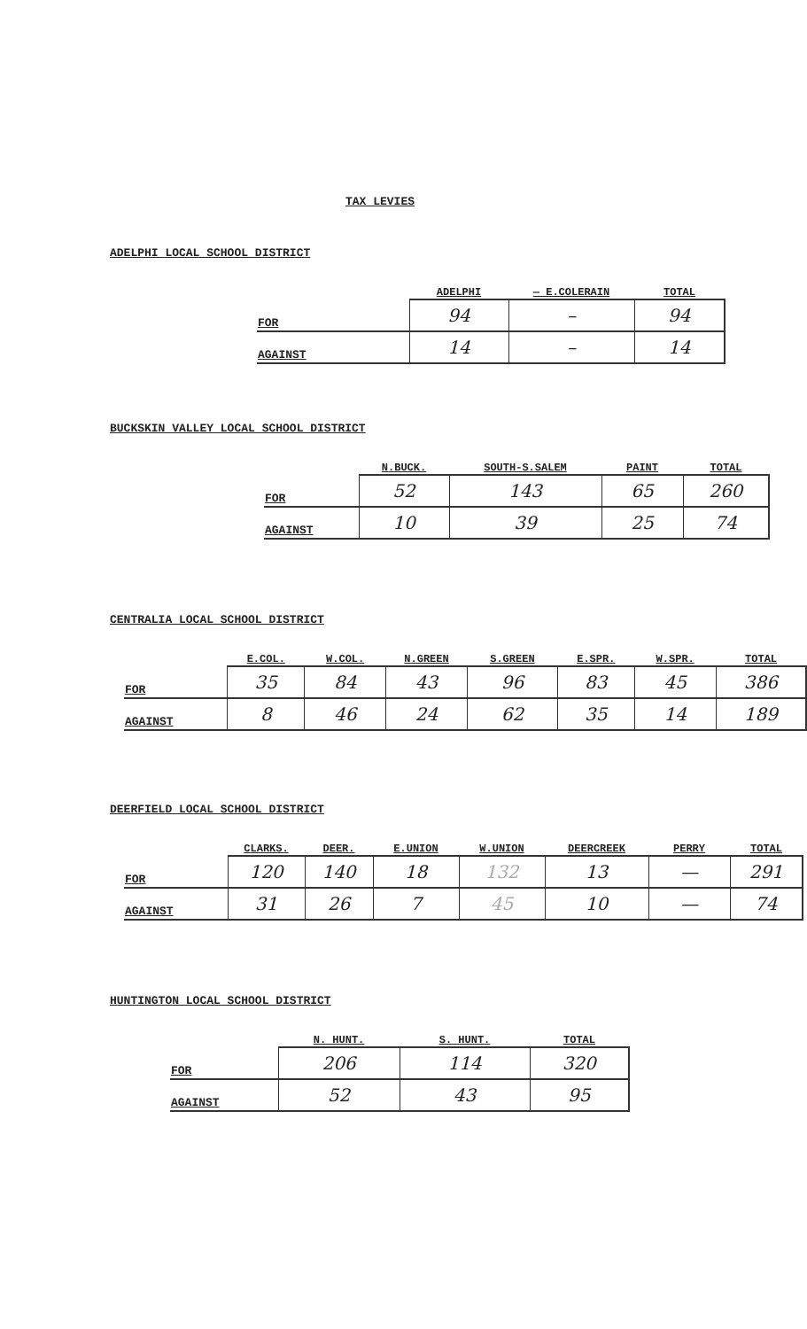TAX LEVIES
ADELPHI LOCAL SCHOOL DISTRICT
| | ADELPHI | — E.COLERAIN | TOTAL |
| --- | --- | --- | --- |
| FOR | 94 | – | 94 |
| AGAINST | 14 | – | 14 |
BUCKSKIN VALLEY LOCAL SCHOOL DISTRICT
| | N.BUCK. | SOUTH-S.SALEM | PAINT | TOTAL |
| --- | --- | --- | --- | --- |
| FOR | 52 | 143 | 65 | 260 |
| AGAINST | 10 | 39 | 25 | 74 |
CENTRALIA LOCAL SCHOOL DISTRICT
| | E.COL. | W.COL. | N.GREEN | S.GREEN | E.SPR. | W.SPR. | TOTAL |
| --- | --- | --- | --- | --- | --- | --- | --- |
| FOR | 35 | 84 | 43 | 96 | 83 | 45 | 386 |
| AGAINST | 8 | 46 | 24 | 62 | 35 | 14 | 189 |
DEERFIELD LOCAL SCHOOL DISTRICT
| | CLARKS. | DEER. | E.UNION | W.UNION | DEERCREEK | PERRY | TOTAL |
| --- | --- | --- | --- | --- | --- | --- | --- |
| FOR | 120 | 140 | 18 | 132 | 13 | — | 291 |
| AGAINST | 31 | 26 | 7 | 45 | 10 | — | 74 |
HUNTINGTON LOCAL SCHOOL DISTRICT
| | N. HUNT. | S. HUNT. | TOTAL |
| --- | --- | --- | --- |
| FOR | 206 | 114 | 320 |
| AGAINST | 52 | 43 | 95 |